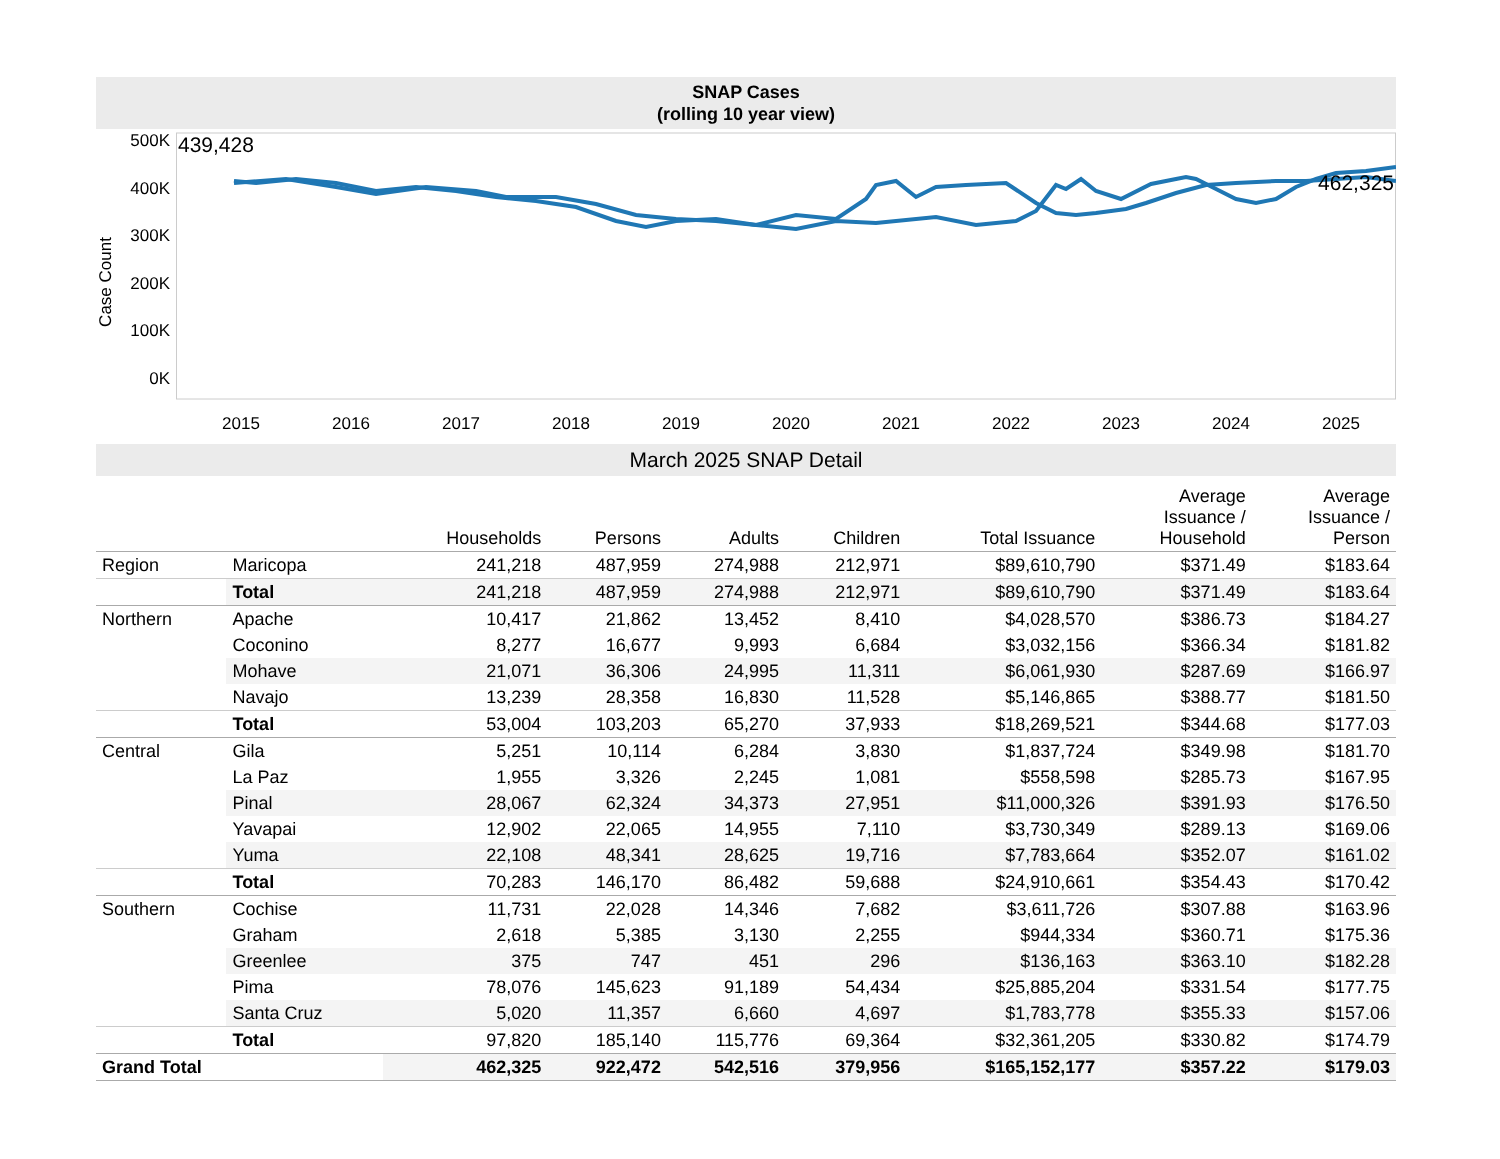SNAP Cases
(rolling 10 year view)
Case Count
500K
400K
300K
200K
100K
0K
439,428
462,325
2015 2016 2017 2018 2019 2020 2021 2022 2023 2024 2025
March 2025 SNAP Detail
| | | Households | Persons | Adults | Children | Total Issuance | Average Issuance / Household | Average Issuance / Person |
| --- | --- | --- | --- | --- | --- | --- | --- | --- |
| Region | Maricopa | 241,218 | 487,959 | 274,988 | 212,971 | $89,610,790 | $371.49 | $183.64 |
| | Total | 241,218 | 487,959 | 274,988 | 212,971 | $89,610,790 | $371.49 | $183.64 |
| Northern | Apache | 10,417 | 21,862 | 13,452 | 8,410 | $4,028,570 | $386.73 | $184.27 |
| | Coconino | 8,277 | 16,677 | 9,993 | 6,684 | $3,032,156 | $366.34 | $181.82 |
| | Mohave | 21,071 | 36,306 | 24,995 | 11,311 | $6,061,930 | $287.69 | $166.97 |
| | Navajo | 13,239 | 28,358 | 16,830 | 11,528 | $5,146,865 | $388.77 | $181.50 |
| | Total | 53,004 | 103,203 | 65,270 | 37,933 | $18,269,521 | $344.68 | $177.03 |
| Central | Gila | 5,251 | 10,114 | 6,284 | 3,830 | $1,837,724 | $349.98 | $181.70 |
| | La Paz | 1,955 | 3,326 | 2,245 | 1,081 | $558,598 | $285.73 | $167.95 |
| | Pinal | 28,067 | 62,324 | 34,373 | 27,951 | $11,000,326 | $391.93 | $176.50 |
| | Yavapai | 12,902 | 22,065 | 14,955 | 7,110 | $3,730,349 | $289.13 | $169.06 |
| | Yuma | 22,108 | 48,341 | 28,625 | 19,716 | $7,783,664 | $352.07 | $161.02 |
| | Total | 70,283 | 146,170 | 86,482 | 59,688 | $24,910,661 | $354.43 | $170.42 |
| Southern | Cochise | 11,731 | 22,028 | 14,346 | 7,682 | $3,611,726 | $307.88 | $163.96 |
| | Graham | 2,618 | 5,385 | 3,130 | 2,255 | $944,334 | $360.71 | $175.36 |
| | Greenlee | 375 | 747 | 451 | 296 | $136,163 | $363.10 | $182.28 |
| | Pima | 78,076 | 145,623 | 91,189 | 54,434 | $25,885,204 | $331.54 | $177.75 |
| | Santa Cruz | 5,020 | 11,357 | 6,660 | 4,697 | $1,783,778 | $355.33 | $157.06 |
| | Total | 97,820 | 185,140 | 115,776 | 69,364 | $32,361,205 | $330.82 | $174.79 |
| Grand Total | | 462,325 | 922,472 | 542,516 | 379,956 | $165,152,177 | $357.22 | $179.03 |